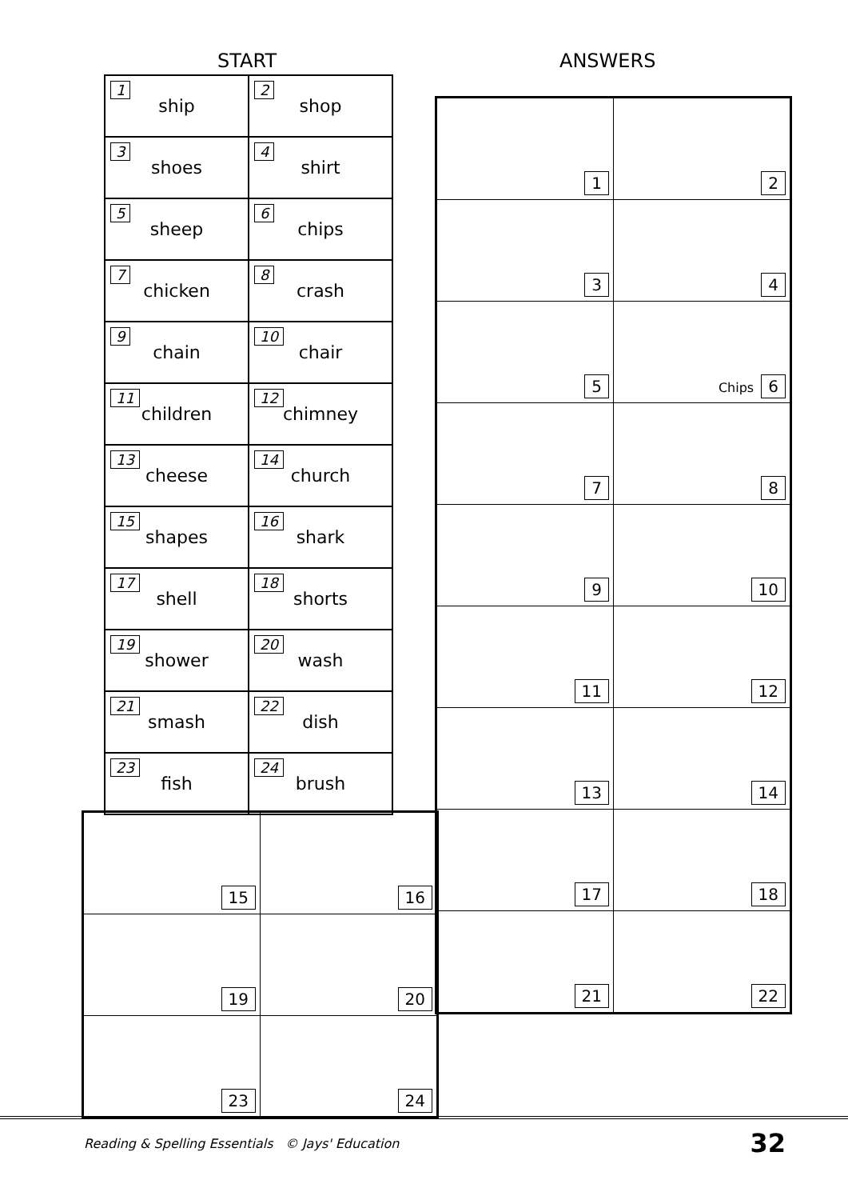START ANSWERS
| 1 ship | 2 shop |
| 3 shoes | 4 shirt |
| 5 sheep | 6 chips |
| 7 chicken | 8 crash |
| 9 chain | 10 chair |
| 11 children | 12 chimney |
| 13 cheese | 14 church |
| 15 shapes | 16 shark |
| 17 shell | 18 shorts |
| 19 shower | 20 wash |
| 21 smash | 22 dish |
| 23 fish | 24 brush |
| 1 | 2 |
| 3 | 4 |
| 5 | Chips 6 |
| 7 | 8 |
| 9 | 10 |
| 11 | 12 |
| 13 | 14 |
| 17 | 18 |
| 21 | 22 |
| 15 | 16 |
| 19 | 20 |
| 23 | 24 |
Reading & Spelling Essentials © Jays' Education
32